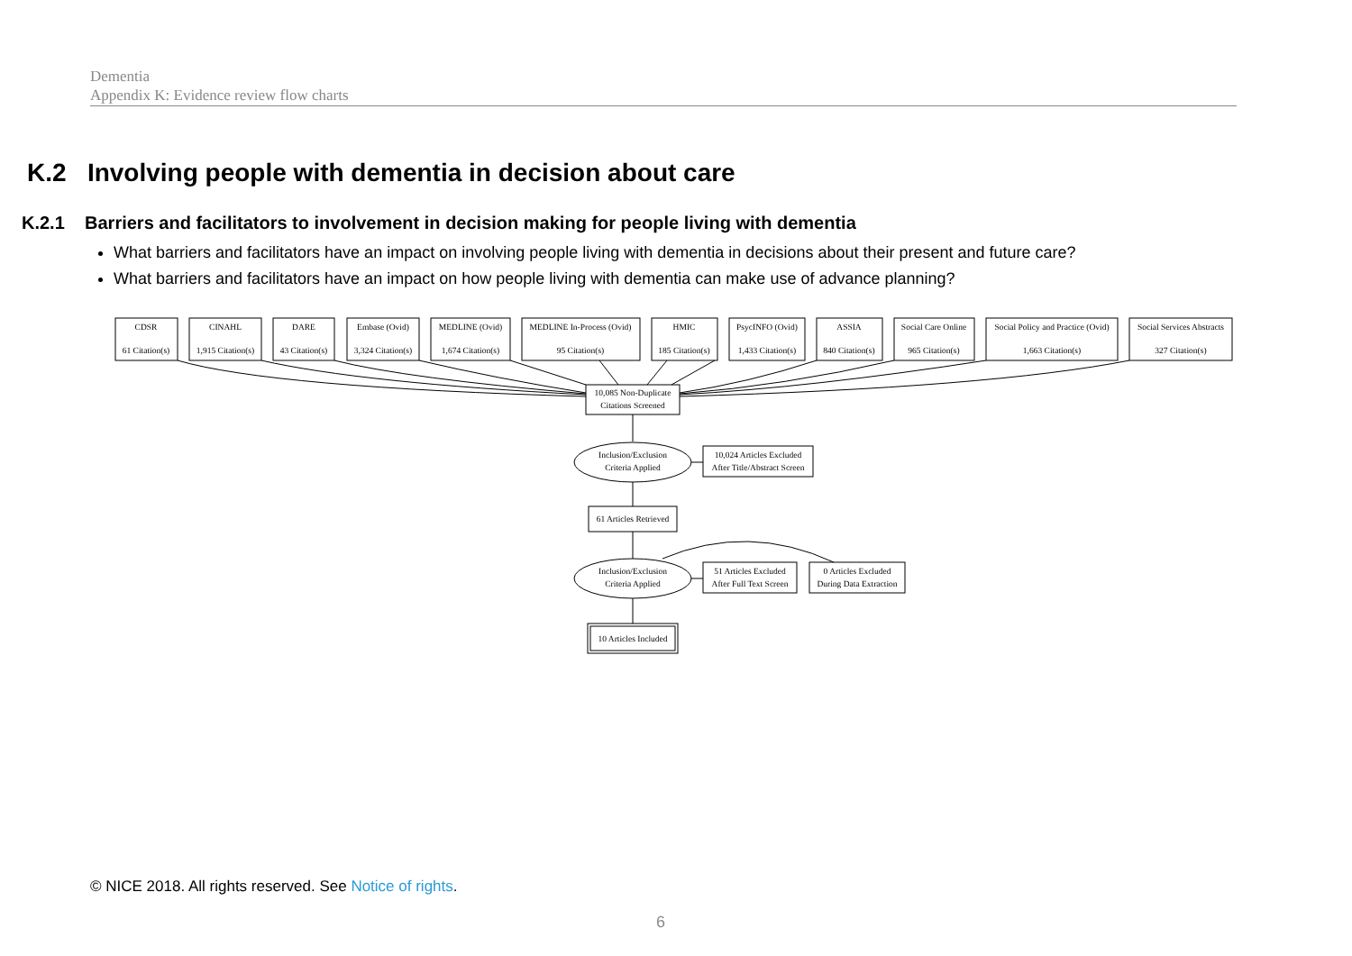Dementia
Appendix K: Evidence review flow charts
K.2 Involving people with dementia in decision about care
K.2.1 Barriers and facilitators to involvement in decision making for people living with dementia
What barriers and facilitators have an impact on involving people living with dementia in decisions about their present and future care?
What barriers and facilitators have an impact on how people living with dementia can make use of advance planning?
CDSR
61 Citation(s)
CINAHL
1,915 Citation(s)
DARE
43 Citation(s)
Embase (Ovid)
3,324 Citation(s)
MEDLINE (Ovid)
1,674 Citation(s)
MEDLINE In-Process (Ovid)
95 Citation(s)
HMIC
185 Citation(s)
PsycINFO (Ovid)
1,433 Citation(s)
ASSIA
840 Citation(s)
Social Care Online
965 Citation(s)
Social Policy and Practice (Ovid)
1,663 Citation(s)
Social Services Abstracts
327 Citation(s)
10,085 Non-Duplicate
Citations Screened
Inclusion/Exclusion
Criteria Applied
10,024 Articles Excluded
After Title/Abstract Screen
61 Articles Retrieved
Inclusion/Exclusion
Criteria Applied
51 Articles Excluded
After Full Text Screen
0 Articles Excluded
During Data Extraction
10 Articles Included
© NICE 2018. All rights reserved. See Notice of rights.
6